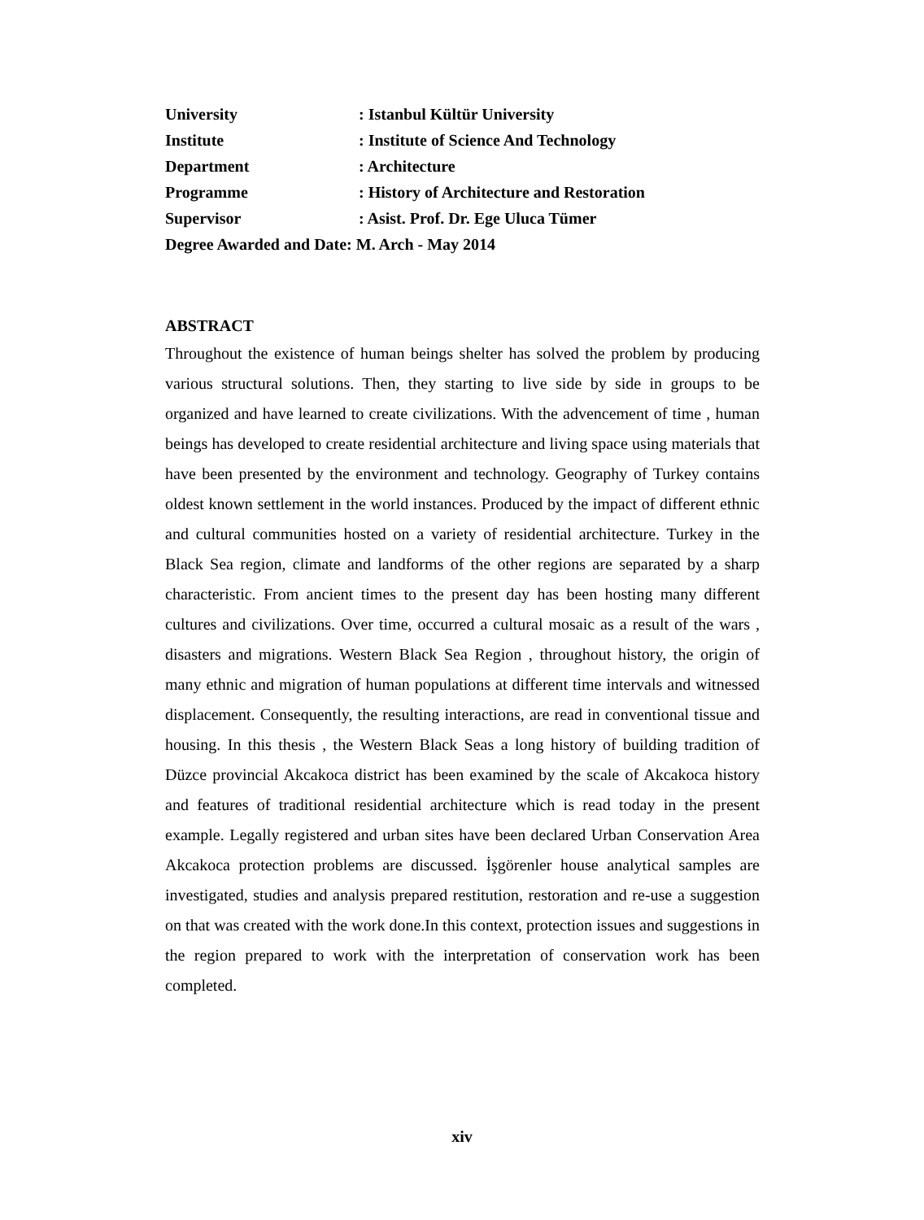University: Istanbul Kültür University
Institute: Institute of Science And Technology
Department: Architecture
Programme: History of Architecture and Restoration
Supervisor: Asist. Prof. Dr. Ege Uluca Tümer
Degree Awarded and Date: M. Arch - May 2014
ABSTRACT
Throughout the existence of human beings shelter has solved the problem by producing various structural solutions. Then, they starting to live side by side in groups to be organized and have learned to create civilizations. With the advencement of time , human beings has developed to create residential architecture and living space using materials that have been presented by the environment and technology. Geography of Turkey contains oldest known settlement in the world instances. Produced by the impact of different ethnic and cultural communities hosted on a variety of residential architecture. Turkey in the Black Sea region, climate and landforms of the other regions are separated by a sharp characteristic. From ancient times to the present day has been hosting many different cultures and civilizations. Over time, occurred a cultural mosaic as a result of the wars , disasters and migrations. Western Black Sea Region , throughout history, the origin of many ethnic and migration of human populations at different time intervals and witnessed displacement. Consequently, the resulting interactions, are read in conventional tissue and housing. In this thesis , the Western Black Seas a long history of building tradition of Düzce provincial Akcakoca district has been examined by the scale of Akcakoca history and features of traditional residential architecture which is read today in the present example. Legally registered and urban sites have been declared Urban Conservation Area Akcakoca protection problems are discussed. İşgörenler house analytical samples are investigated, studies and analysis prepared restitution, restoration and re-use a suggestion on that was created with the work done.In this context, protection issues and suggestions in the region prepared to work with the interpretation of conservation work has been completed.
xiv